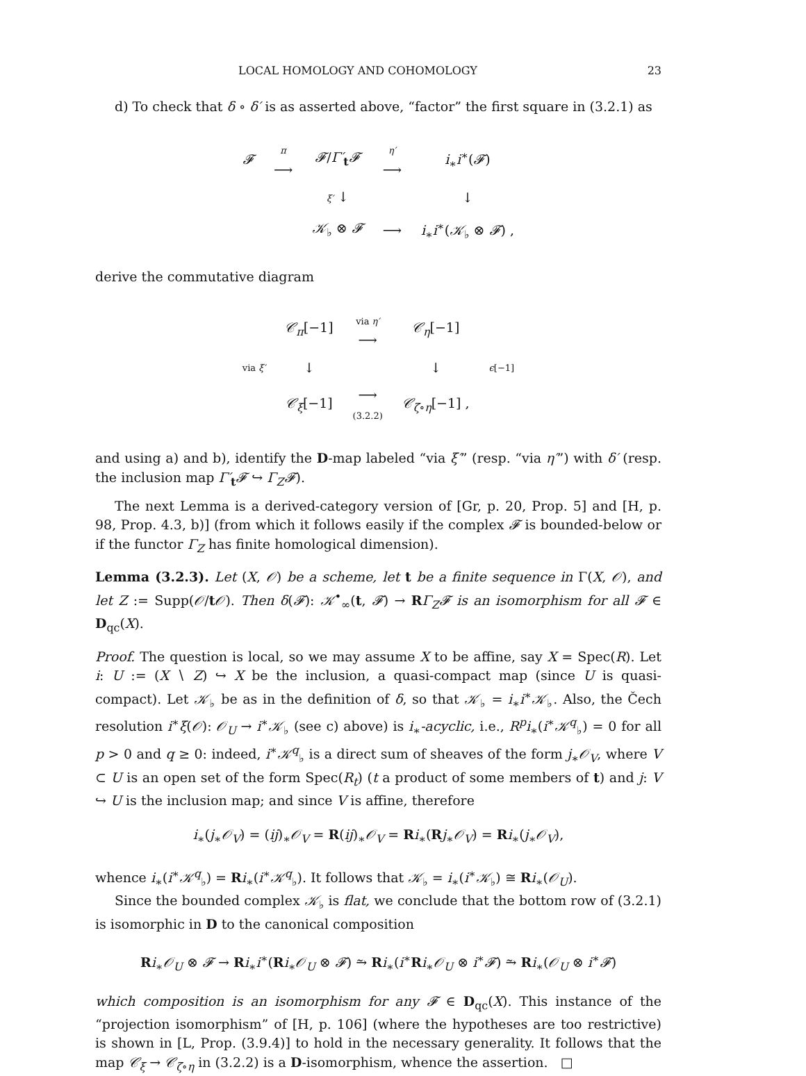LOCAL HOMOLOGY AND COHOMOLOGY 23
d) To check that δ ∘ δ′ is as asserted above, “factor” the first square in (3.2.1) as
| 𝓕 | π ⟶ | 𝓕 / Γ′<sub>t</sub> 𝓕 | η′ ⟶ | i<sub>∗</sub> i<sup>∗</sup>( 𝓕 ) |
| | | ξ′ ↓ | | ↓ |
| | | 𝒦<sub>♭</sub> ⊗ 𝓕 | ⟶ | i<sub>∗</sub> i<sup>∗</sup>( 𝒦<sub>♭</sub> ⊗ 𝓕 ) , |
derive the commutative diagram
| | 𝒞<sub>π</sub>[−1] | via η′ ⟶ | 𝒞<sub>η</sub>[−1] | |
| via ξ′ | ↓ | | ↓ | ϵ [−1] |
| | 𝒞<sub>ξ</sub>[−1] | ⟶ (3.2.2) | 𝒞<sub>ζ∘η</sub>[−1] , | |
and using a) and b), identify the D-map labeled “via ξ′” (resp. “via η′”) with δ′ (resp. the inclusion map Γ′<sub>t</sub>𝓕 ↪ Γ<sub>Z</sub>𝓕).
The next Lemma is a derived-category version of [Gr, p. 20, Prop. 5] and [H, p. 98, Prop. 4.3, b)] (from which it follows easily if the complex 𝓕 is bounded-below or if the functor Γ<sub>Z</sub> has finite homological dimension).
Lemma (3.2.3). Let (X, 𝒪) be a scheme, let t be a finite sequence in Γ(X, 𝒪), and let Z := Supp(𝒪/t𝒪). Then δ(𝓕): 𝒦<sup>•</sup><sub>∞</sub>(t, 𝓕) → RΓ<sub>Z</sub>𝓕 is an isomorphism for all 𝓕 ∈ D<sub>qc</sub>(X).
Proof. The question is local, so we may assume X to be affine, say X = Spec(R). Let i: U := (X ∖ Z) ↪ X be the inclusion, a quasi-compact map (since U is quasi-compact). Let 𝒦<sub>♭</sub> be as in the definition of δ, so that 𝒦<sub>♭</sub> = i<sub>∗</sub>i<sup>∗</sup>𝒦<sub>♭</sub>. Also, the Čech resolution i<sup>∗</sup>ξ(𝒪): 𝒪<sub>U</sub> → i<sup>∗</sup>𝒦<sub>♭</sub> (see c) above) is i<sub>∗</sub>-acyclic, i.e., R<sup>p</sup>i<sub>∗</sub>(i<sup>∗</sup>𝒦<sup>q</sup><sub>♭</sub>) = 0 for all p > 0 and q ≥ 0: indeed, i<sup>∗</sup>𝒦<sup>q</sup><sub>♭</sub> is a direct sum of sheaves of the form j<sub>∗</sub>𝒪<sub>V</sub>, where V ⊂ U is an open set of the form Spec(R<sub>t</sub>) (t a product of some members of t) and j: V ↪ U is the inclusion map; and since V is affine, therefore
i<sub>∗</sub>(j<sub>∗</sub>𝒪<sub>V</sub>) = (ij)<sub>∗</sub>𝒪<sub>V</sub> = R(ij)<sub>∗</sub>𝒪<sub>V</sub> = Ri<sub>∗</sub>(Rj<sub>∗</sub>𝒪<sub>V</sub>) = Ri<sub>∗</sub>(j<sub>∗</sub>𝒪<sub>V</sub>),
whence i<sub>∗</sub>(i<sup>∗</sup>𝒦<sup>q</sup><sub>♭</sub>) = Ri<sub>∗</sub>(i<sup>∗</sup>𝒦<sup>q</sup><sub>♭</sub>). It follows that 𝒦<sub>♭</sub> = i<sub>∗</sub>(i<sup>∗</sup>𝒦<sub>♭</sub>) ≅ Ri<sub>∗</sub>(𝒪<sub>U</sub>).
Since the bounded complex 𝒦<sub>♭</sub> is flat, we conclude that the bottom row of (3.2.1) is isomorphic in D to the canonical composition
Ri<sub>∗</sub>𝒪<sub>U</sub> ⊗ 𝓕 → Ri<sub>∗</sub>i<sup>∗</sup>(Ri<sub>∗</sub>𝒪<sub>U</sub> ⊗ 𝓕) ⥲ Ri<sub>∗</sub>(i<sup>∗</sup>Ri<sub>∗</sub>𝒪<sub>U</sub> ⊗ i<sup>∗</sup>𝓕) ⥲ Ri<sub>∗</sub>(𝒪<sub>U</sub> ⊗ i<sup>∗</sup>𝓕)
which composition is an isomorphism for any 𝓕 ∈ D<sub>qc</sub>(X). This instance of the “projection isomorphism” of [H, p. 106] (where the hypotheses are too restrictive) is shown in [L, Prop. (3.9.4)] to hold in the necessary generality. It follows that the map 𝒞<sub>ξ</sub> → 𝒞<sub>ζ∘η</sub> in (3.2.2) is a D-isomorphism, whence the assertion. □